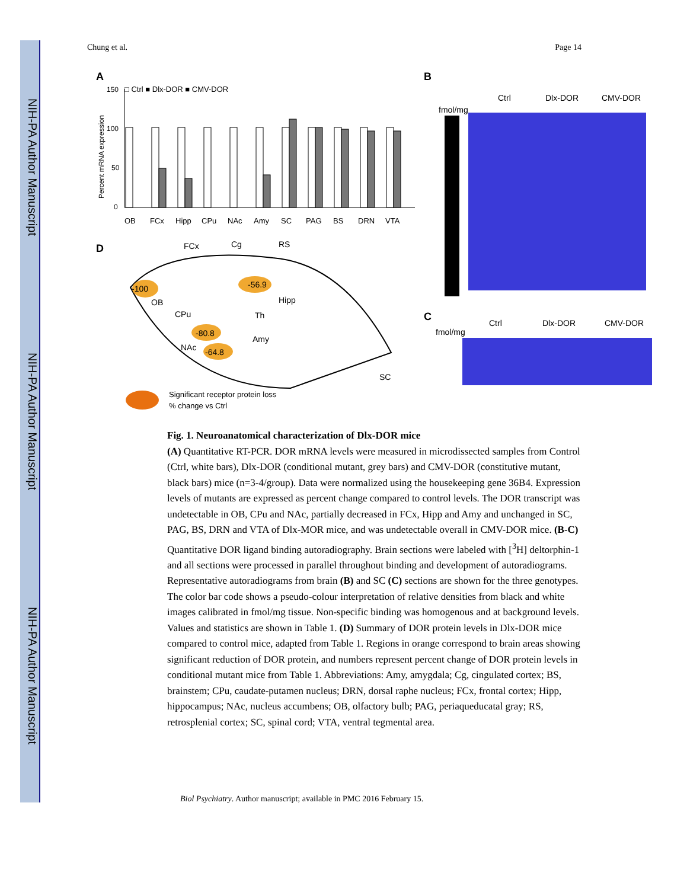NIH-PA Author Manuscript NIH-PA Author Manuscript NIH-PA Author Manuscript
Chung et al. Page 14
A
□ Ctrl ■ Dlx-DOR ■ CMV-DOR
150
100
50
0
OB
FCx
Hipp
CPu
NAc
Amy
SC
PAG
BS
DRN
VTA
Percent mRNA expression
B
Ctrl
Dlx-DOR
CMV-DOR
fmol/mg
C
Ctrl
Dlx-DOR
CMV-DOR
fmol/mg
D
-100
OB
FCx
Cg
RS
-56.9
Hipp
CPu
-80.8
Th
Amy
NAc
-64.8
SC
Significant receptor protein loss
% change vs Ctrl
Fig. 1. Neuroanatomical characterization of Dlx-DOR mice
(A) Quantitative RT-PCR. DOR mRNA levels were measured in microdissected samples from Control (Ctrl, white bars), Dlx-DOR (conditional mutant, grey bars) and CMV-DOR (constitutive mutant, black bars) mice (n=3-4/group). Data were normalized using the housekeeping gene 36B4. Expression levels of mutants are expressed as percent change compared to control levels. The DOR transcript was undetectable in OB, CPu and NAc, partially decreased in FCx, Hipp and Amy and unchanged in SC, PAG, BS, DRN and VTA of Dlx-MOR mice, and was undetectable overall in CMV-DOR mice. (B-C) Quantitative DOR ligand binding autoradiography. Brain sections were labeled with [<sup>3</sup>H] deltorphin-1 and all sections were processed in parallel throughout binding and development of autoradiograms. Representative autoradiograms from brain (B) and SC (C) sections are shown for the three genotypes. The color bar code shows a pseudo-colour interpretation of relative densities from black and white images calibrated in fmol/mg tissue. Non-specific binding was homogenous and at background levels. Values and statistics are shown in Table 1. (D) Summary of DOR protein levels in Dlx-DOR mice compared to control mice, adapted from Table 1. Regions in orange correspond to brain areas showing significant reduction of DOR protein, and numbers represent percent change of DOR protein levels in conditional mutant mice from Table 1. Abbreviations: Amy, amygdala; Cg, cingulated cortex; BS, brainstem; CPu, caudate-putamen nucleus; DRN, dorsal raphe nucleus; FCx, frontal cortex; Hipp, hippocampus; NAc, nucleus accumbens; OB, olfactory bulb; PAG, periaqueducatal gray; RS, retrosplenial cortex; SC, spinal cord; VTA, ventral tegmental area.
Biol Psychiatry. Author manuscript; available in PMC 2016 February 15.